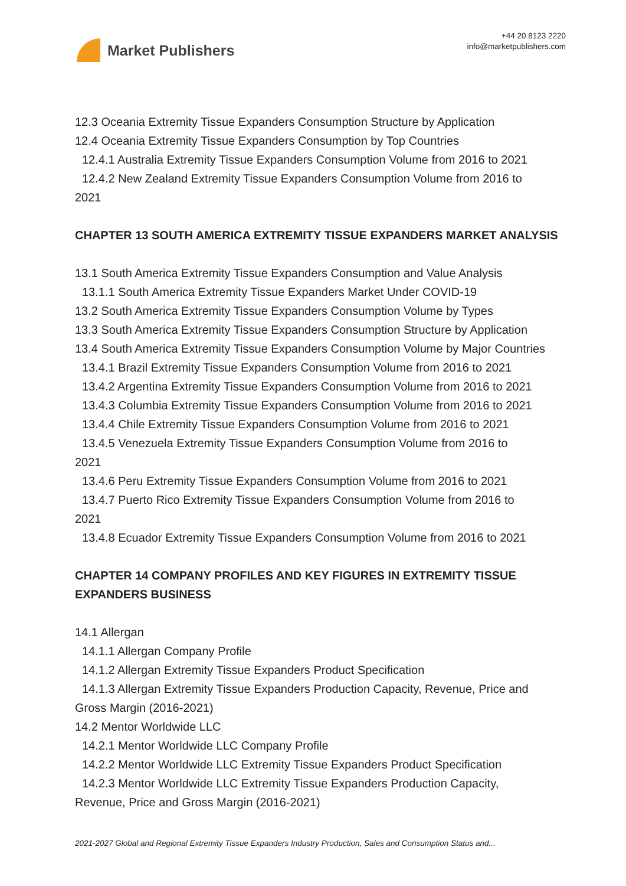Market Publishers
+44 20 8123 2220
info@marketpublishers.com
12.3 Oceania Extremity Tissue Expanders Consumption Structure by Application
12.4 Oceania Extremity Tissue Expanders Consumption by Top Countries
12.4.1 Australia Extremity Tissue Expanders Consumption Volume from 2016 to 2021
12.4.2 New Zealand Extremity Tissue Expanders Consumption Volume from 2016 to
2021
CHAPTER 13 SOUTH AMERICA EXTREMITY TISSUE EXPANDERS MARKET ANALYSIS
13.1 South America Extremity Tissue Expanders Consumption and Value Analysis
13.1.1 South America Extremity Tissue Expanders Market Under COVID-19
13.2 South America Extremity Tissue Expanders Consumption Volume by Types
13.3 South America Extremity Tissue Expanders Consumption Structure by Application
13.4 South America Extremity Tissue Expanders Consumption Volume by Major Countries
13.4.1 Brazil Extremity Tissue Expanders Consumption Volume from 2016 to 2021
13.4.2 Argentina Extremity Tissue Expanders Consumption Volume from 2016 to 2021
13.4.3 Columbia Extremity Tissue Expanders Consumption Volume from 2016 to 2021
13.4.4 Chile Extremity Tissue Expanders Consumption Volume from 2016 to 2021
13.4.5 Venezuela Extremity Tissue Expanders Consumption Volume from 2016 to
2021
13.4.6 Peru Extremity Tissue Expanders Consumption Volume from 2016 to 2021
13.4.7 Puerto Rico Extremity Tissue Expanders Consumption Volume from 2016 to
2021
13.4.8 Ecuador Extremity Tissue Expanders Consumption Volume from 2016 to 2021
CHAPTER 14 COMPANY PROFILES AND KEY FIGURES IN EXTREMITY TISSUE EXPANDERS BUSINESS
14.1 Allergan
14.1.1 Allergan Company Profile
14.1.2 Allergan Extremity Tissue Expanders Product Specification
14.1.3 Allergan Extremity Tissue Expanders Production Capacity, Revenue, Price and
Gross Margin (2016-2021)
14.2 Mentor Worldwide LLC
14.2.1 Mentor Worldwide LLC Company Profile
14.2.2 Mentor Worldwide LLC Extremity Tissue Expanders Product Specification
14.2.3 Mentor Worldwide LLC Extremity Tissue Expanders Production Capacity,
Revenue, Price and Gross Margin (2016-2021)
2021-2027 Global and Regional Extremity Tissue Expanders Industry Production, Sales and Consumption Status and...